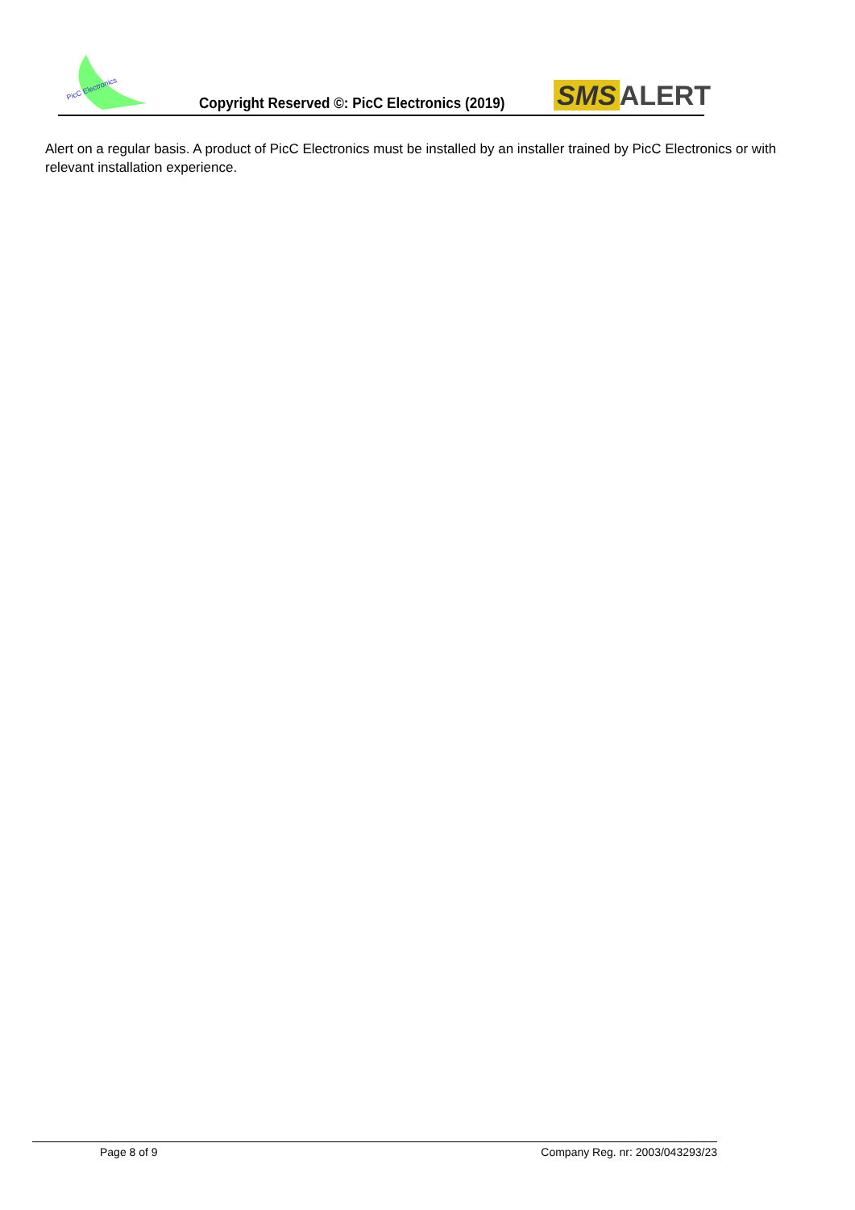PicC Electronics
Copyright Reserved ©: PicC Electronics (2019)
SMS ALERT
Alert on a regular basis. A product of PicC Electronics must be installed by an installer trained by PicC Electronics or with relevant installation experience.
Page 8 of 9 Company Reg. nr: 2003/043293/23